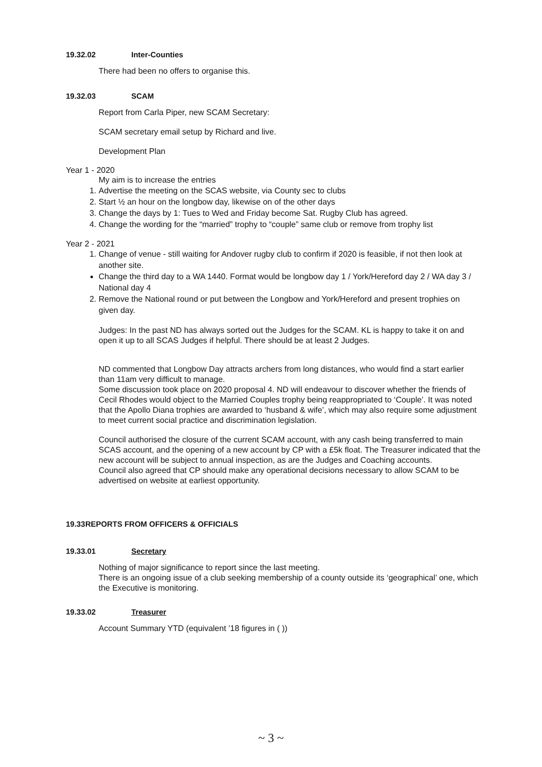19.32.02 Inter-Counties
There had been no offers to organise this.
19.32.03 SCAM
Report from Carla Piper, new SCAM Secretary:
SCAM secretary email setup by Richard and live.
Development Plan
Year 1 - 2020
My aim is to increase the entries
1. Advertise the meeting on the SCAS website, via County sec to clubs
2. Start ½ an hour on the longbow day, likewise on of the other days
3. Change the days by 1: Tues to Wed and Friday become Sat. Rugby Club has agreed.
4. Change the wording for the “married” trophy to “couple” same club or remove from trophy list
Year 2 - 2021
1. Change of venue - still waiting for Andover rugby club to confirm if 2020 is feasible, if not then look at another site.
Change the third day to a WA 1440. Format would be longbow day 1 / York/Hereford day 2 / WA day 3 / National day 4
2. Remove the National round or put between the Longbow and York/Hereford and present trophies on given day.
Judges: In the past ND has always sorted out the Judges for the SCAM. KL is happy to take it on and open it up to all SCAS Judges if helpful. There should be at least 2 Judges.
ND commented that Longbow Day attracts archers from long distances, who would find a start earlier than 11am very difficult to manage.
Some discussion took place on 2020 proposal 4. ND will endeavour to discover whether the friends of Cecil Rhodes would object to the Married Couples trophy being reappropriated to ‘Couple’. It was noted that the Apollo Diana trophies are awarded to ‘husband & wife’, which may also require some adjustment to meet current social practice and discrimination legislation.
Council authorised the closure of the current SCAM account, with any cash being transferred to main SCAS account, and the opening of a new account by CP with a £5k float. The Treasurer indicated that the new account will be subject to annual inspection, as are the Judges and Coaching accounts.
Council also agreed that CP should make any operational decisions necessary to allow SCAM to be advertised on website at earliest opportunity.
19.33 REPORTS FROM OFFICERS & OFFICIALS
19.33.01 Secretary
Nothing of major significance to report since the last meeting.
There is an ongoing issue of a club seeking membership of a county outside its ‘geographical’ one, which the Executive is monitoring.
19.33.02 Treasurer
Account Summary YTD (equivalent ’18 figures in ( ))
~ 3 ~